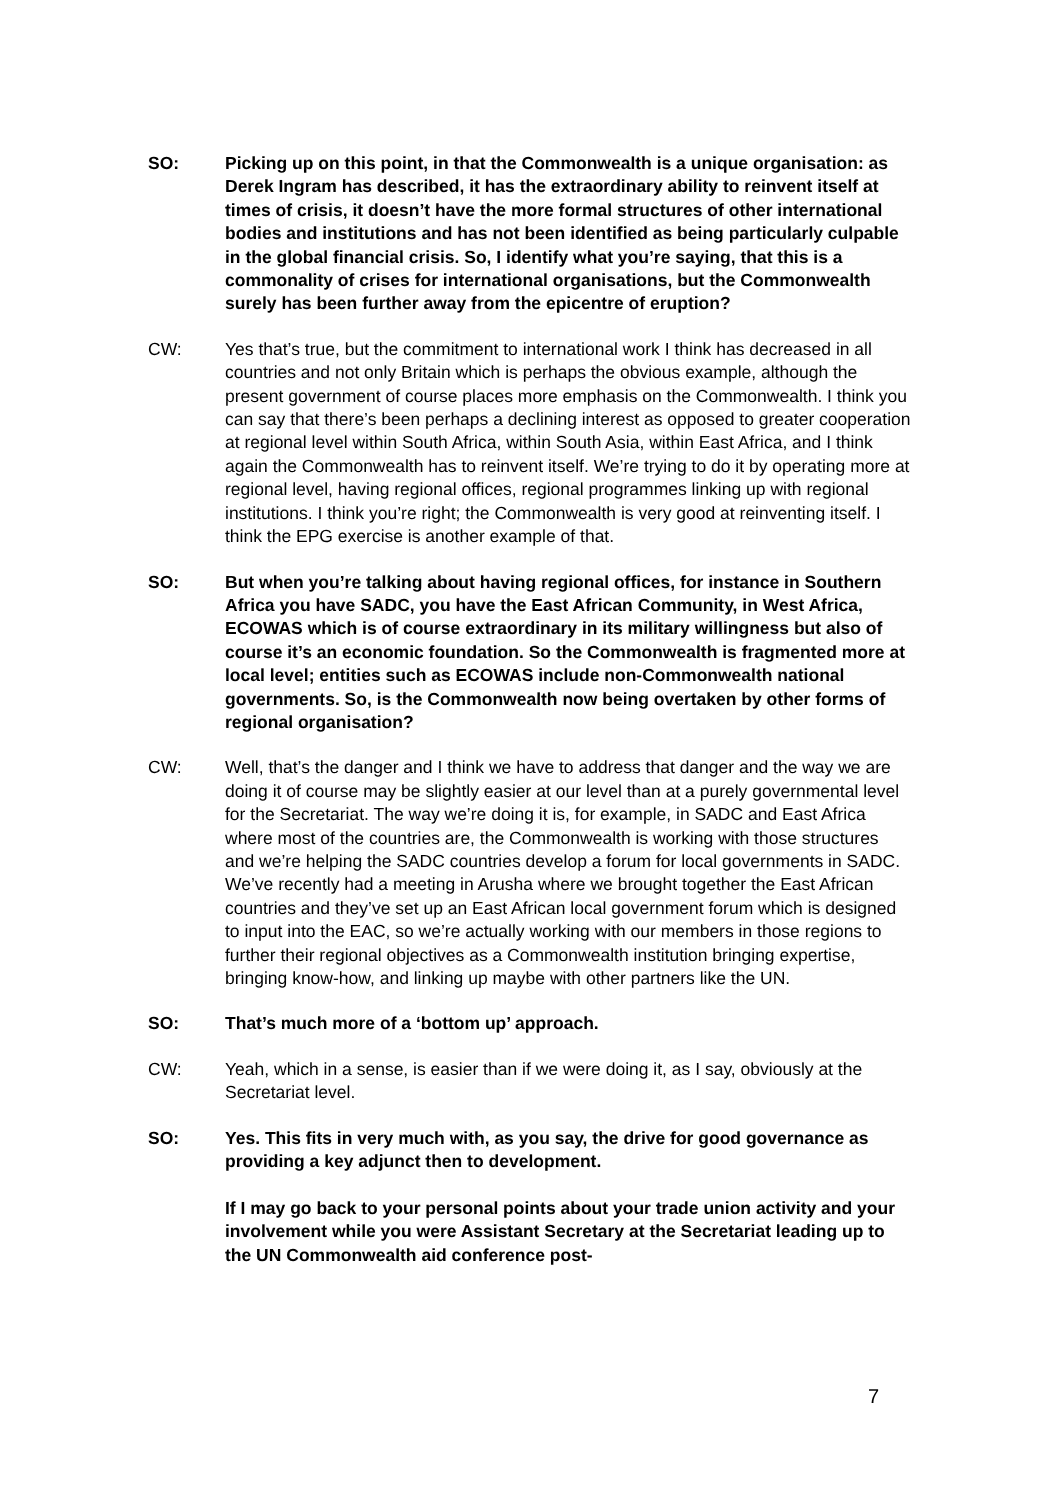SO: Picking up on this point, in that the Commonwealth is a unique organisation: as Derek Ingram has described, it has the extraordinary ability to reinvent itself at times of crisis, it doesn’t have the more formal structures of other international bodies and institutions and has not been identified as being particularly culpable in the global financial crisis. So, I identify what you’re saying, that this is a commonality of crises for international organisations, but the Commonwealth surely has been further away from the epicentre of eruption?
CW: Yes that’s true, but the commitment to international work I think has decreased in all countries and not only Britain which is perhaps the obvious example, although the present government of course places more emphasis on the Commonwealth. I think you can say that there’s been perhaps a declining interest as opposed to greater cooperation at regional level within South Africa, within South Asia, within East Africa, and I think again the Commonwealth has to reinvent itself. We’re trying to do it by operating more at regional level, having regional offices, regional programmes linking up with regional institutions. I think you’re right; the Commonwealth is very good at reinventing itself. I think the EPG exercise is another example of that.
SO: But when you’re talking about having regional offices, for instance in Southern Africa you have SADC, you have the East African Community, in West Africa, ECOWAS which is of course extraordinary in its military willingness but also of course it’s an economic foundation. So the Commonwealth is fragmented more at local level; entities such as ECOWAS include non-Commonwealth national governments. So, is the Commonwealth now being overtaken by other forms of regional organisation?
CW: Well, that’s the danger and I think we have to address that danger and the way we are doing it of course may be slightly easier at our level than at a purely governmental level for the Secretariat. The way we’re doing it is, for example, in SADC and East Africa where most of the countries are, the Commonwealth is working with those structures and we’re helping the SADC countries develop a forum for local governments in SADC. We’ve recently had a meeting in Arusha where we brought together the East African countries and they’ve set up an East African local government forum which is designed to input into the EAC, so we’re actually working with our members in those regions to further their regional objectives as a Commonwealth institution bringing expertise, bringing know-how, and linking up maybe with other partners like the UN.
SO: That’s much more of a ‘bottom up’ approach.
CW: Yeah, which in a sense, is easier than if we were doing it, as I say, obviously at the Secretariat level.
SO: Yes. This fits in very much with, as you say, the drive for good governance as providing a key adjunct then to development.
If I may go back to your personal points about your trade union activity and your involvement while you were Assistant Secretary at the Secretariat leading up to the UN Commonwealth aid conference post-
7